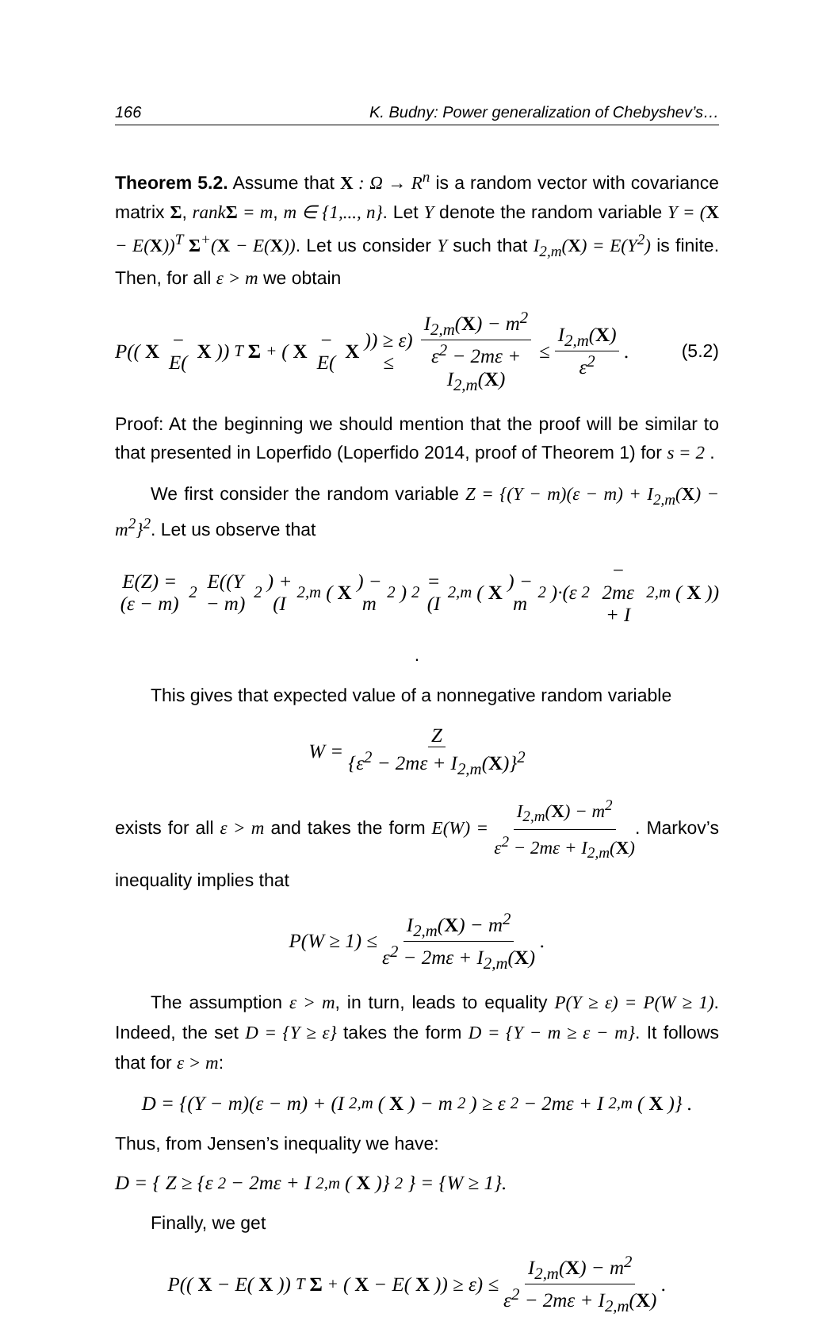166 K. Budny: Power generalization of Chebyshev’s…
Theorem 5.2. Assume that X : Ω → R<sup>n</sup> is a random vector with covariance matrix Σ, rankΣ = m, m ∈ {1,..., n}. Let Y denote the random variable Y = (X − E(X))<sup>T</sup> Σ<sup>+</sup>(X − E(X)). Let us consider Y such that I<sub>2,m</sub>(X) = E(Y<sup>2</sup>) is finite. Then, for all ε > m we obtain
P((X − E(X))<sup>T</sup> Σ<sup>+</sup>(X − E(X)) ≥ ε) ≤ I<sub>2,m</sub>(X) − m<sup>2</sup> ε<sup>2</sup> − 2mε + I<sub>2,m</sub>(X) ≤ I<sub>2,m</sub>(X) ε<sup>2</sup>. (5.2)
Proof: At the beginning we should mention that the proof will be similar to that presented in Loperfido (Loperfido 2014, proof of Theorem 1) for s = 2 .
We first consider the random variable Z = {(Y − m)(ε − m) + I<sub>2,m</sub>(X) − m<sup>2</sup>}<sup>2</sup>. Let us observe that
E(Z) = (ε − m)<sup>2</sup> E((Y − m)<sup>2</sup>) + (I<sub>2,m</sub>(X) − m<sup>2</sup>)<sup>2</sup> = (I<sub>2,m</sub>(X) − m<sup>2</sup>)·(ε<sup>2</sup> − 2mε + I<sub>2,m</sub>(X))
.
This gives that expected value of a nonnegative random variable
W = Z {ε<sup>2</sup> − 2mε + I<sub>2,m</sub>(X)}<sup>2</sup>
exists for all ε > m and takes the form E(W) = I<sub>2,m</sub>(X) − m<sup>2</sup> ε<sup>2</sup> − 2mε + I<sub>2,m</sub>(X). Markov’s inequality implies that
P(W ≥ 1) ≤ I<sub>2,m</sub>(X) − m<sup>2</sup> ε<sup>2</sup> − 2mε + I<sub>2,m</sub>(X) .
The assumption ε > m, in turn, leads to equality P(Y ≥ ε) = P(W ≥ 1). Indeed, the set D = {Y ≥ ε} takes the form D = {Y − m ≥ ε − m}. It follows that for ε > m:
D = {(Y − m)(ε − m) + (I<sub>2,m</sub>(X) − m<sup>2</sup>) ≥ ε<sup>2</sup> − 2mε + I<sub>2,m</sub>(X)} .
Thus, from Jensen’s inequality we have:
D = { Z ≥ {ε<sup>2</sup> − 2mε + I<sub>2,m</sub>(X)}<sup>2</sup> } = {W ≥ 1}.
Finally, we get
P((X − E(X))<sup>T</sup> Σ<sup>+</sup>(X − E(X)) ≥ ε) ≤ I<sub>2,m</sub>(X) − m<sup>2</sup> ε<sup>2</sup> − 2mε + I<sub>2,m</sub>(X) .